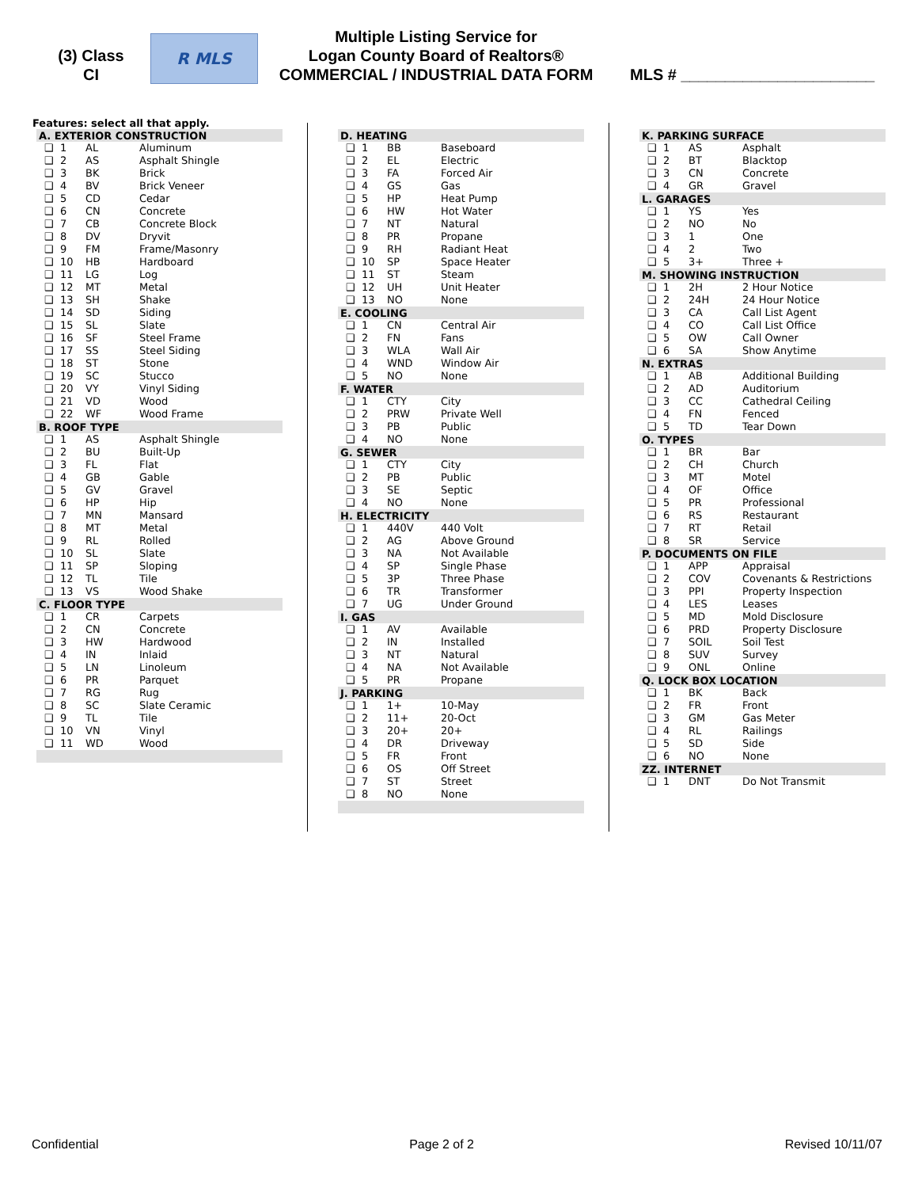(3) Class
CI
R MLS
Multiple Listing Service for
Logan County Board of Realtors®
COMMERCIAL / INDUSTRIAL DATA FORM
MLS # ______________________
Features: select all that apply.
| A. EXTERIOR CONSTRUCTION | | | |
| --- | --- | --- | --- |
| ❑ | 1 | AL | Aluminum |
| ❑ | 2 | AS | Asphalt Shingle |
| ❑ | 3 | BK | Brick |
| ❑ | 4 | BV | Brick Veneer |
| ❑ | 5 | CD | Cedar |
| ❑ | 6 | CN | Concrete |
| ❑ | 7 | CB | Concrete Block |
| ❑ | 8 | DV | Dryvit |
| ❑ | 9 | FM | Frame/Masonry |
| ❑ | 10 | HB | Hardboard |
| ❑ | 11 | LG | Log |
| ❑ | 12 | MT | Metal |
| ❑ | 13 | SH | Shake |
| ❑ | 14 | SD | Siding |
| ❑ | 15 | SL | Slate |
| ❑ | 16 | SF | Steel Frame |
| ❑ | 17 | SS | Steel Siding |
| ❑ | 18 | ST | Stone |
| ❑ | 19 | SC | Stucco |
| ❑ | 20 | VY | Vinyl Siding |
| ❑ | 21 | VD | Wood |
| ❑ | 22 | WF | Wood Frame |
| B. ROOF TYPE | | | |
| ❑ | 1 | AS | Asphalt Shingle |
| ❑ | 2 | BU | Built-Up |
| ❑ | 3 | FL | Flat |
| ❑ | 4 | GB | Gable |
| ❑ | 5 | GV | Gravel |
| ❑ | 6 | HP | Hip |
| ❑ | 7 | MN | Mansard |
| ❑ | 8 | MT | Metal |
| ❑ | 9 | RL | Rolled |
| ❑ | 10 | SL | Slate |
| ❑ | 11 | SP | Sloping |
| ❑ | 12 | TL | Tile |
| ❑ | 13 | VS | Wood Shake |
| C. FLOOR TYPE | | | |
| ❑ | 1 | CR | Carpets |
| ❑ | 2 | CN | Concrete |
| ❑ | 3 | HW | Hardwood |
| ❑ | 4 | IN | Inlaid |
| ❑ | 5 | LN | Linoleum |
| ❑ | 6 | PR | Parquet |
| ❑ | 7 | RG | Rug |
| ❑ | 8 | SC | Slate Ceramic |
| ❑ | 9 | TL | Tile |
| ❑ | 10 | VN | Vinyl |
| ❑ | 11 | WD | Wood |
| D. HEATING | | | |
| --- | --- | --- | --- |
| ❑ | 1 | BB | Baseboard |
| ❑ | 2 | EL | Electric |
| ❑ | 3 | FA | Forced Air |
| ❑ | 4 | GS | Gas |
| ❑ | 5 | HP | Heat Pump |
| ❑ | 6 | HW | Hot Water |
| ❑ | 7 | NT | Natural |
| ❑ | 8 | PR | Propane |
| ❑ | 9 | RH | Radiant Heat |
| ❑ | 10 | SP | Space Heater |
| ❑ | 11 | ST | Steam |
| ❑ | 12 | UH | Unit Heater |
| ❑ | 13 | NO | None |
| E. COOLING | | | |
| ❑ | 1 | CN | Central Air |
| ❑ | 2 | FN | Fans |
| ❑ | 3 | WLA | Wall Air |
| ❑ | 4 | WND | Window Air |
| ❑ | 5 | NO | None |
| F. WATER | | | |
| ❑ | 1 | CTY | City |
| ❑ | 2 | PRW | Private Well |
| ❑ | 3 | PB | Public |
| ❑ | 4 | NO | None |
| G. SEWER | | | |
| ❑ | 1 | CTY | City |
| ❑ | 2 | PB | Public |
| ❑ | 3 | SE | Septic |
| ❑ | 4 | NO | None |
| H. ELECTRICITY | | | |
| ❑ | 1 | 440V | 440 Volt |
| ❑ | 2 | AG | Above Ground |
| ❑ | 3 | NA | Not Available |
| ❑ | 4 | SP | Single Phase |
| ❑ | 5 | 3P | Three Phase |
| ❑ | 6 | TR | Transformer |
| ❑ | 7 | UG | Under Ground |
| I. GAS | | | |
| ❑ | 1 | AV | Available |
| ❑ | 2 | IN | Installed |
| ❑ | 3 | NT | Natural |
| ❑ | 4 | NA | Not Available |
| ❑ | 5 | PR | Propane |
| J. PARKING | | | |
| ❑ | 1 | 1+ | 10-May |
| ❑ | 2 | 11+ | 20-Oct |
| ❑ | 3 | 20+ | 20+ |
| ❑ | 4 | DR | Driveway |
| ❑ | 5 | FR | Front |
| ❑ | 6 | OS | Off Street |
| ❑ | 7 | ST | Street |
| ❑ | 8 | NO | None |
| K. PARKING SURFACE | | | |
| --- | --- | --- | --- |
| ❑ | 1 | AS | Asphalt |
| ❑ | 2 | BT | Blacktop |
| ❑ | 3 | CN | Concrete |
| ❑ | 4 | GR | Gravel |
| L. GARAGES | | | |
| ❑ | 1 | YS | Yes |
| ❑ | 2 | NO | No |
| ❑ | 3 | 1 | One |
| ❑ | 4 | 2 | Two |
| ❑ | 5 | 3+ | Three + |
| M. SHOWING INSTRUCTION | | | |
| ❑ | 1 | 2H | 2 Hour Notice |
| ❑ | 2 | 24H | 24 Hour Notice |
| ❑ | 3 | CA | Call List Agent |
| ❑ | 4 | CO | Call List Office |
| ❑ | 5 | OW | Call Owner |
| ❑ | 6 | SA | Show Anytime |
| N. EXTRAS | | | |
| ❑ | 1 | AB | Additional Building |
| ❑ | 2 | AD | Auditorium |
| ❑ | 3 | CC | Cathedral Ceiling |
| ❑ | 4 | FN | Fenced |
| ❑ | 5 | TD | Tear Down |
| O. TYPES | | | |
| ❑ | 1 | BR | Bar |
| ❑ | 2 | CH | Church |
| ❑ | 3 | MT | Motel |
| ❑ | 4 | OF | Office |
| ❑ | 5 | PR | Professional |
| ❑ | 6 | RS | Restaurant |
| ❑ | 7 | RT | Retail |
| ❑ | 8 | SR | Service |
| P. DOCUMENTS ON FILE | | | |
| ❑ | 1 | APP | Appraisal |
| ❑ | 2 | COV | Covenants & Restrictions |
| ❑ | 3 | PPI | Property Inspection |
| ❑ | 4 | LES | Leases |
| ❑ | 5 | MD | Mold Disclosure |
| ❑ | 6 | PRD | Property Disclosure |
| ❑ | 7 | SOIL | Soil Test |
| ❑ | 8 | SUV | Survey |
| ❑ | 9 | ONL | Online |
| Q. LOCK BOX LOCATION | | | |
| ❑ | 1 | BK | Back |
| ❑ | 2 | FR | Front |
| ❑ | 3 | GM | Gas Meter |
| ❑ | 4 | RL | Railings |
| ❑ | 5 | SD | Side |
| ❑ | 6 | NO | None |
| ZZ. INTERNET | | | |
| ❑ | 1 | DNT | Do Not Transmit |
Confidential Page 2 of 2 Revised 10/11/07